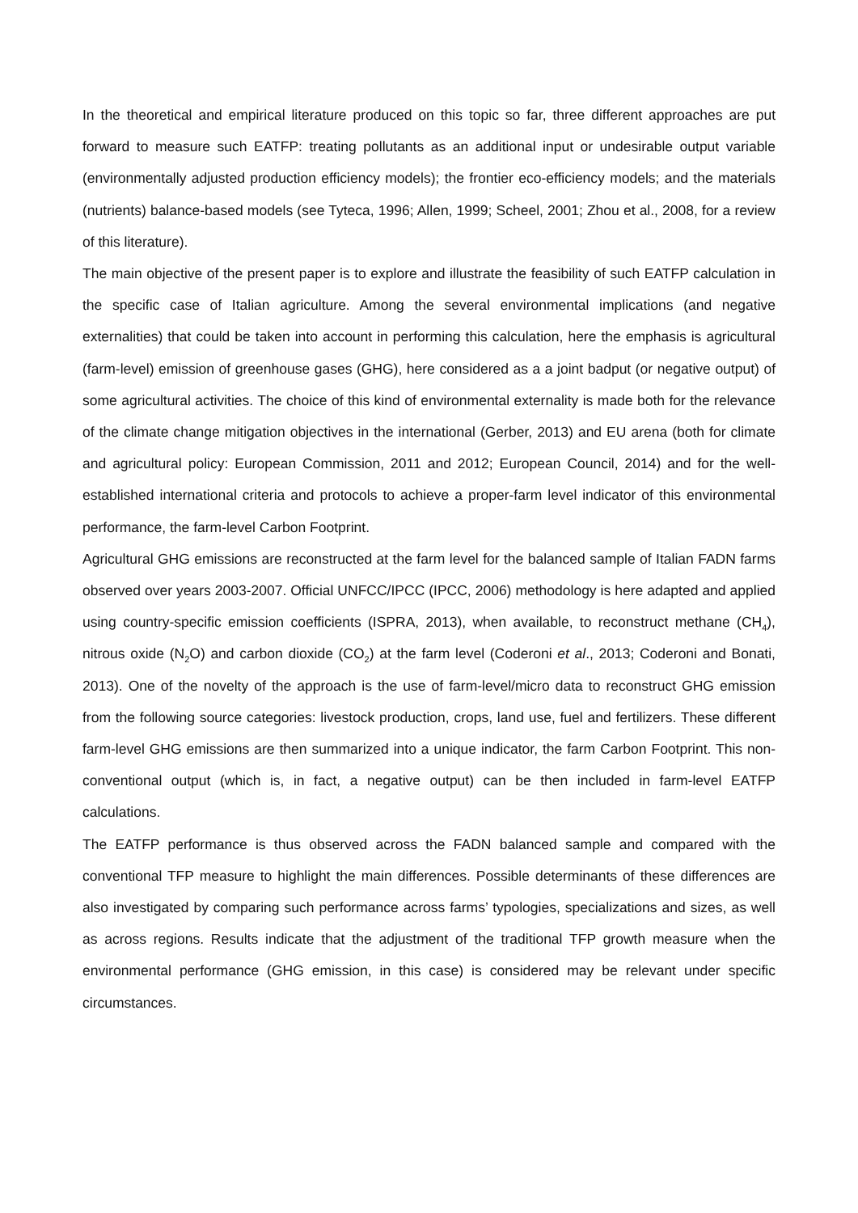In the theoretical and empirical literature produced on this topic so far, three different approaches are put forward to measure such EATFP: treating pollutants as an additional input or undesirable output variable (environmentally adjusted production efficiency models); the frontier eco-efficiency models; and the materials (nutrients) balance-based models (see Tyteca, 1996; Allen, 1999; Scheel, 2001; Zhou et al., 2008, for a review of this literature).
The main objective of the present paper is to explore and illustrate the feasibility of such EATFP calculation in the specific case of Italian agriculture. Among the several environmental implications (and negative externalities) that could be taken into account in performing this calculation, here the emphasis is agricultural (farm-level) emission of greenhouse gases (GHG), here considered as a a joint badput (or negative output) of some agricultural activities. The choice of this kind of environmental externality is made both for the relevance of the climate change mitigation objectives in the international (Gerber, 2013) and EU arena (both for climate and agricultural policy: European Commission, 2011 and 2012; European Council, 2014) and for the well-established international criteria and protocols to achieve a proper-farm level indicator of this environmental performance, the farm-level Carbon Footprint.
Agricultural GHG emissions are reconstructed at the farm level for the balanced sample of Italian FADN farms observed over years 2003-2007. Official UNFCC/IPCC (IPCC, 2006) methodology is here adapted and applied using country-specific emission coefficients (ISPRA, 2013), when available, to reconstruct methane (CH<sub>4</sub>), nitrous oxide (N<sub>2</sub>O) and carbon dioxide (CO<sub>2</sub>) at the farm level (Coderoni et al., 2013; Coderoni and Bonati, 2013). One of the novelty of the approach is the use of farm-level/micro data to reconstruct GHG emission from the following source categories: livestock production, crops, land use, fuel and fertilizers. These different farm-level GHG emissions are then summarized into a unique indicator, the farm Carbon Footprint. This non-conventional output (which is, in fact, a negative output) can be then included in farm-level EATFP calculations.
The EATFP performance is thus observed across the FADN balanced sample and compared with the conventional TFP measure to highlight the main differences. Possible determinants of these differences are also investigated by comparing such performance across farms’ typologies, specializations and sizes, as well as across regions. Results indicate that the adjustment of the traditional TFP growth measure when the environmental performance (GHG emission, in this case) is considered may be relevant under specific circumstances.